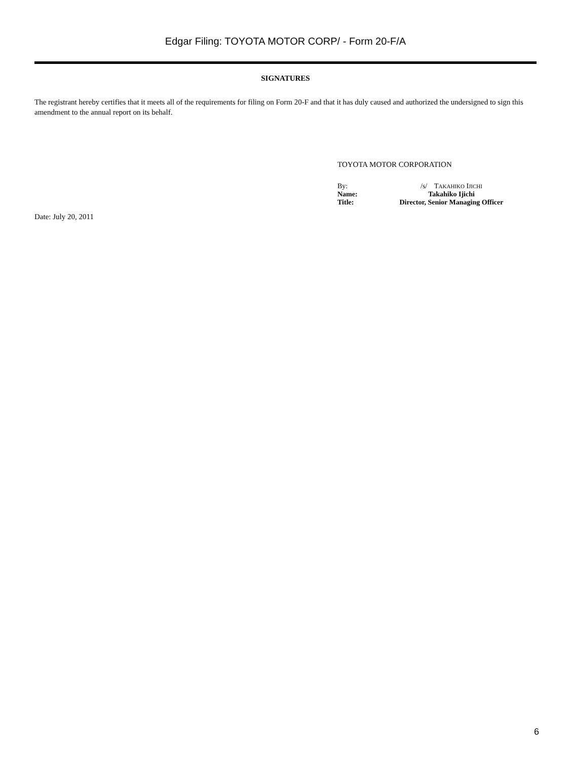Edgar Filing: TOYOTA MOTOR CORP/ - Form 20-F/A
SIGNATURES
The registrant hereby certifies that it meets all of the requirements for filing on Form 20-F and that it has duly caused and authorized the undersigned to sign this amendment to the annual report on its behalf.
TOYOTA MOTOR CORPORATION
| By: | /s/ T AKAHIKO I JICHI |
| Name: | Takahiko Ijichi |
| Title: | Director, Senior Managing Officer |
Date: July 20, 2011
6